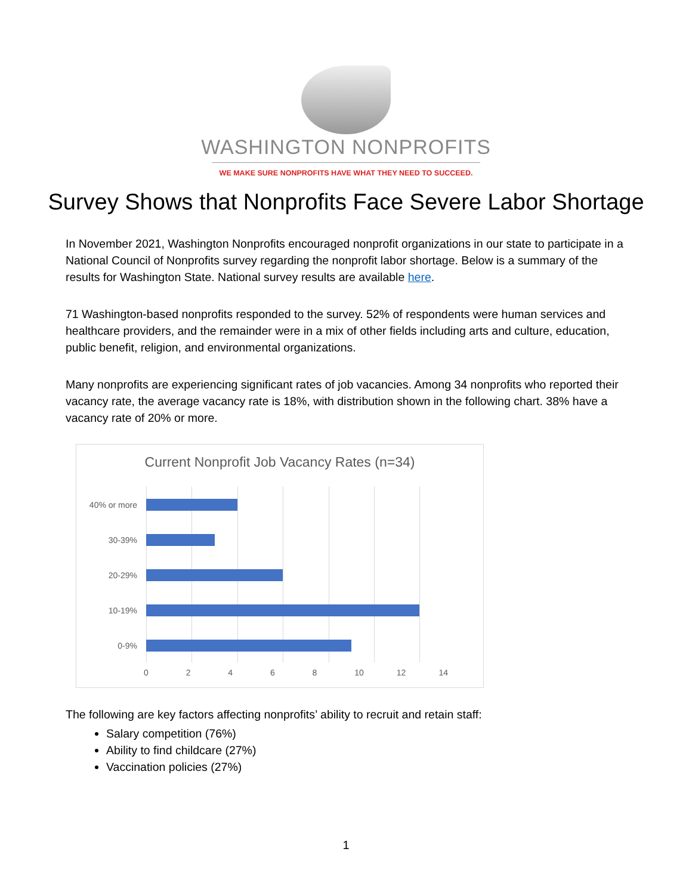WASHINGTON NONPROFITS
WE MAKE SURE NONPROFITS HAVE WHAT THEY NEED TO SUCCEED.
Survey Shows that Nonprofits Face Severe Labor Shortage
In November 2021, Washington Nonprofits encouraged nonprofit organizations in our state to participate in a National Council of Nonprofits survey regarding the nonprofit labor shortage. Below is a summary of the results for Washington State. National survey results are available here.
71 Washington-based nonprofits responded to the survey. 52% of respondents were human services and healthcare providers, and the remainder were in a mix of other fields including arts and culture, education, public benefit, religion, and environmental organizations.
Many nonprofits are experiencing significant rates of job vacancies. Among 34 nonprofits who reported their vacancy rate, the average vacancy rate is 18%, with distribution shown in the following chart. 38% have a vacancy rate of 20% or more.
Current Nonprofit Job Vacancy Rates (n=34)
40% or more
30-39%
20-29%
10-19%
0-9%
0 2 4 6 8 10 12 14
The following are key factors affecting nonprofits’ ability to recruit and retain staff:
Salary competition (76%)
Ability to find childcare (27%)
Vaccination policies (27%)
1